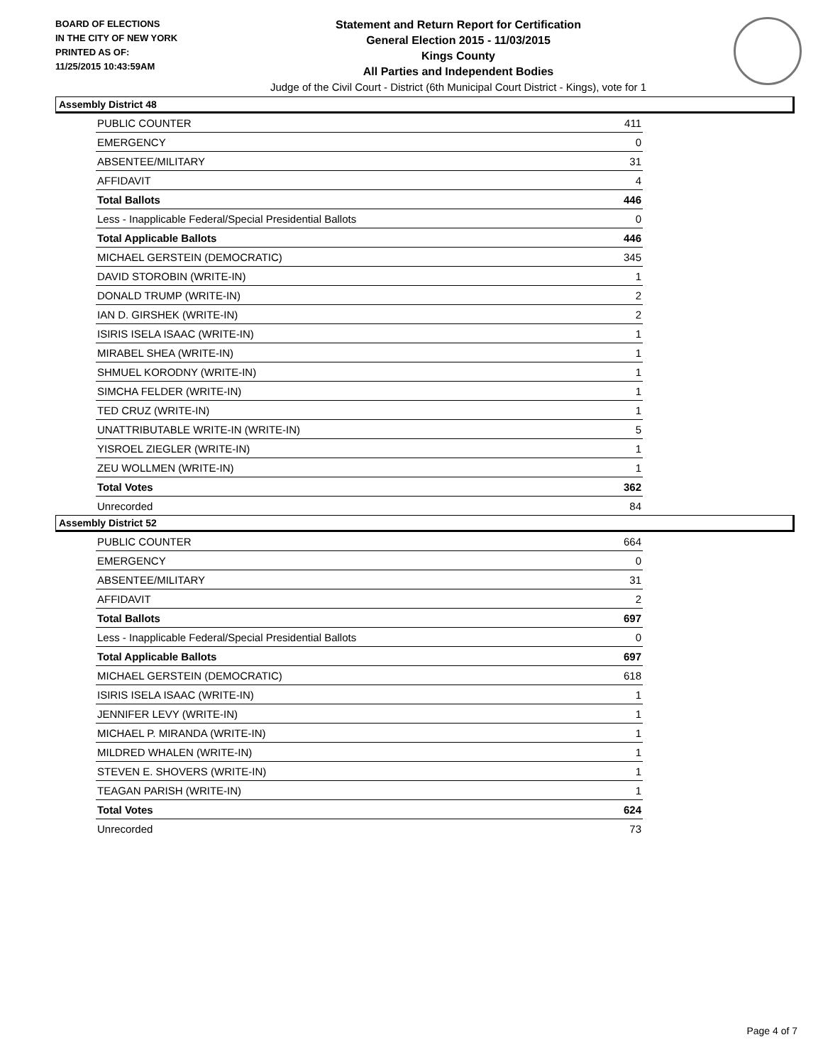BOARD OF ELECTIONS
IN THE CITY OF NEW YORK
PRINTED AS OF:
11/25/2015 10:43:59AM
Statement and Return Report for Certification
General Election 2015 - 11/03/2015
Kings County
All Parties and Independent Bodies
Judge of the Civil Court - District (6th Municipal Court District - Kings), vote for 1
Assembly District 48
| PUBLIC COUNTER | 411 |
| EMERGENCY | 0 |
| ABSENTEE/MILITARY | 31 |
| AFFIDAVIT | 4 |
| Total Ballots | 446 |
| Less - Inapplicable Federal/Special Presidential Ballots | 0 |
| Total Applicable Ballots | 446 |
| MICHAEL GERSTEIN (DEMOCRATIC) | 345 |
| DAVID STOROBIN (WRITE-IN) | 1 |
| DONALD TRUMP (WRITE-IN) | 2 |
| IAN D. GIRSHEK (WRITE-IN) | 2 |
| ISIRIS ISELA ISAAC (WRITE-IN) | 1 |
| MIRABEL SHEA (WRITE-IN) | 1 |
| SHMUEL KORODNY (WRITE-IN) | 1 |
| SIMCHA FELDER (WRITE-IN) | 1 |
| TED CRUZ (WRITE-IN) | 1 |
| UNATTRIBUTABLE WRITE-IN (WRITE-IN) | 5 |
| YISROEL ZIEGLER (WRITE-IN) | 1 |
| ZEU WOLLMEN (WRITE-IN) | 1 |
| Total Votes | 362 |
| Unrecorded | 84 |
Assembly District 52
| PUBLIC COUNTER | 664 |
| EMERGENCY | 0 |
| ABSENTEE/MILITARY | 31 |
| AFFIDAVIT | 2 |
| Total Ballots | 697 |
| Less - Inapplicable Federal/Special Presidential Ballots | 0 |
| Total Applicable Ballots | 697 |
| MICHAEL GERSTEIN (DEMOCRATIC) | 618 |
| ISIRIS ISELA ISAAC (WRITE-IN) | 1 |
| JENNIFER LEVY (WRITE-IN) | 1 |
| MICHAEL P. MIRANDA (WRITE-IN) | 1 |
| MILDRED WHALEN (WRITE-IN) | 1 |
| STEVEN E. SHOVERS (WRITE-IN) | 1 |
| TEAGAN PARISH (WRITE-IN) | 1 |
| Total Votes | 624 |
| Unrecorded | 73 |
Page 4 of 7